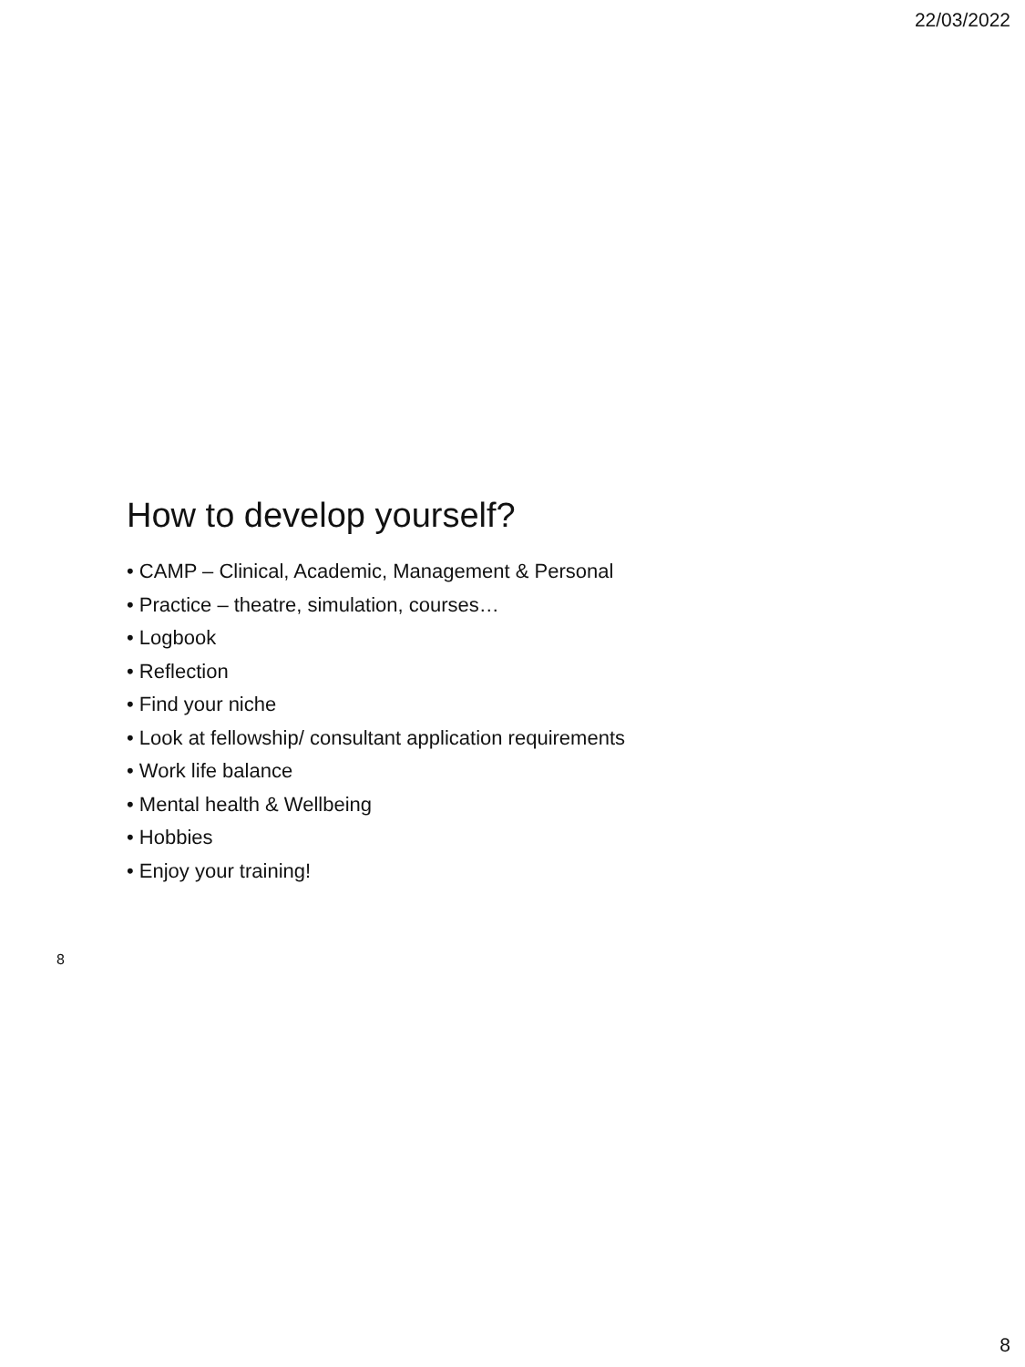22/03/2022
How to develop yourself?
• CAMP – Clinical, Academic, Management & Personal
• Practice – theatre, simulation, courses…
• Logbook
• Reflection
• Find your niche
• Look at fellowship/ consultant application requirements
• Work life balance
• Mental health & Wellbeing
• Hobbies
• Enjoy your training!
8
8